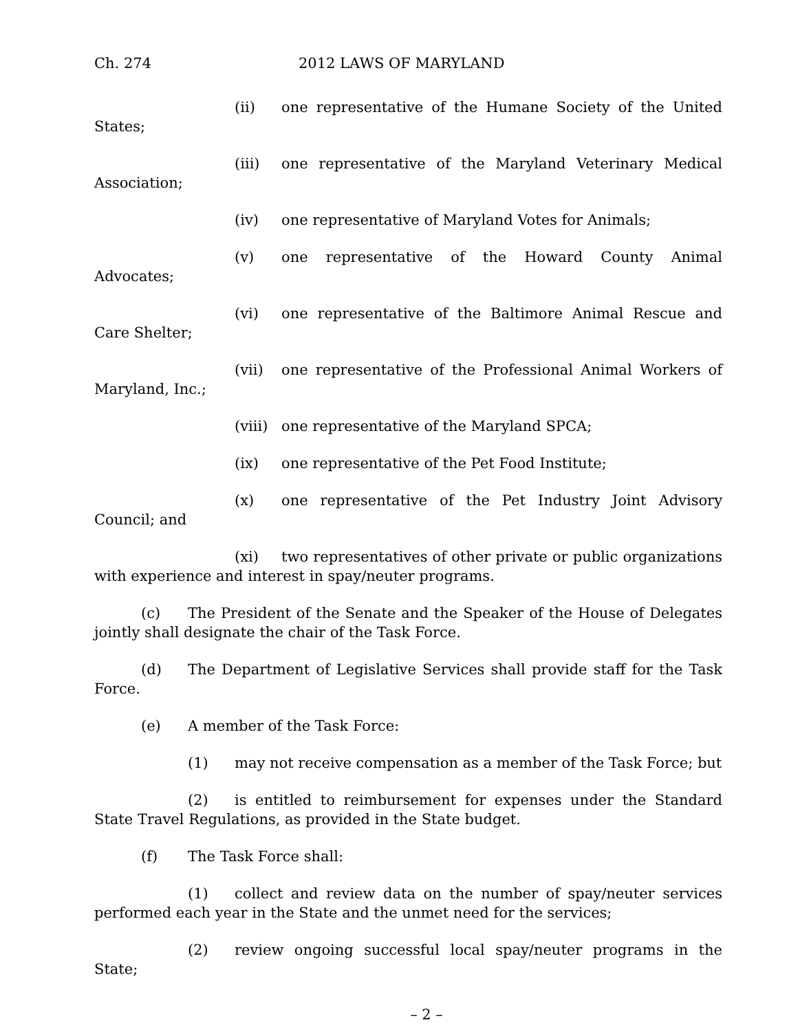Ch. 274 2012 LAWS OF MARYLAND
(ii) one representative of the Humane Society of the United States;
(iii) one representative of the Maryland Veterinary Medical Association;
(iv) one representative of Maryland Votes for Animals;
(v) one representative of the Howard County Animal Advocates;
(vi) one representative of the Baltimore Animal Rescue and Care Shelter;
(vii) one representative of the Professional Animal Workers of Maryland, Inc.;
(viii) one representative of the Maryland SPCA;
(ix) one representative of the Pet Food Institute;
(x) one representative of the Pet Industry Joint Advisory Council; and
(xi) two representatives of other private or public organizations with experience and interest in spay/neuter programs.
(c) The President of the Senate and the Speaker of the House of Delegates jointly shall designate the chair of the Task Force.
(d) The Department of Legislative Services shall provide staff for the Task Force.
(e) A member of the Task Force:
(1) may not receive compensation as a member of the Task Force; but
(2) is entitled to reimbursement for expenses under the Standard State Travel Regulations, as provided in the State budget.
(f) The Task Force shall:
(1) collect and review data on the number of spay/neuter services performed each year in the State and the unmet need for the services;
(2) review ongoing successful local spay/neuter programs in the State;
– 2 –